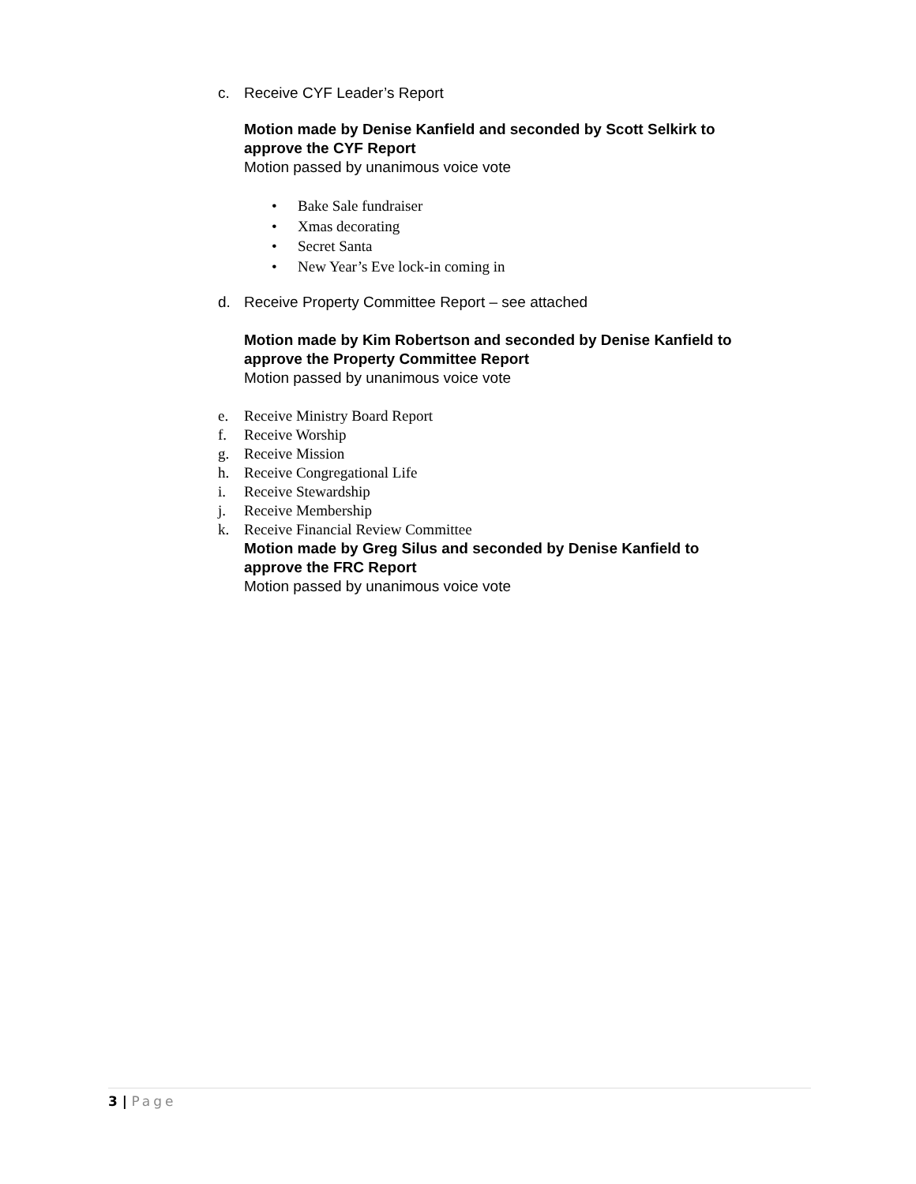c. Receive CYF Leader’s Report
Motion made by Denise Kanfield and seconded by Scott Selkirk to
approve the CYF Report
Motion passed by unanimous voice vote
• Bake Sale fundraiser
• Xmas decorating
• Secret Santa
• New Year’s Eve lock-in coming in
d. Receive Property Committee Report – see attached
Motion made by Kim Robertson and seconded by Denise Kanfield to
approve the Property Committee Report
Motion passed by unanimous voice vote
e. Receive Ministry Board Report
f. Receive Worship
g. Receive Mission
h. Receive Congregational Life
i. Receive Stewardship
j. Receive Membership
k. Receive Financial Review Committee
Motion made by Greg Silus and seconded by Denise Kanfield to
approve the FRC Report
Motion passed by unanimous voice vote
3 | Page